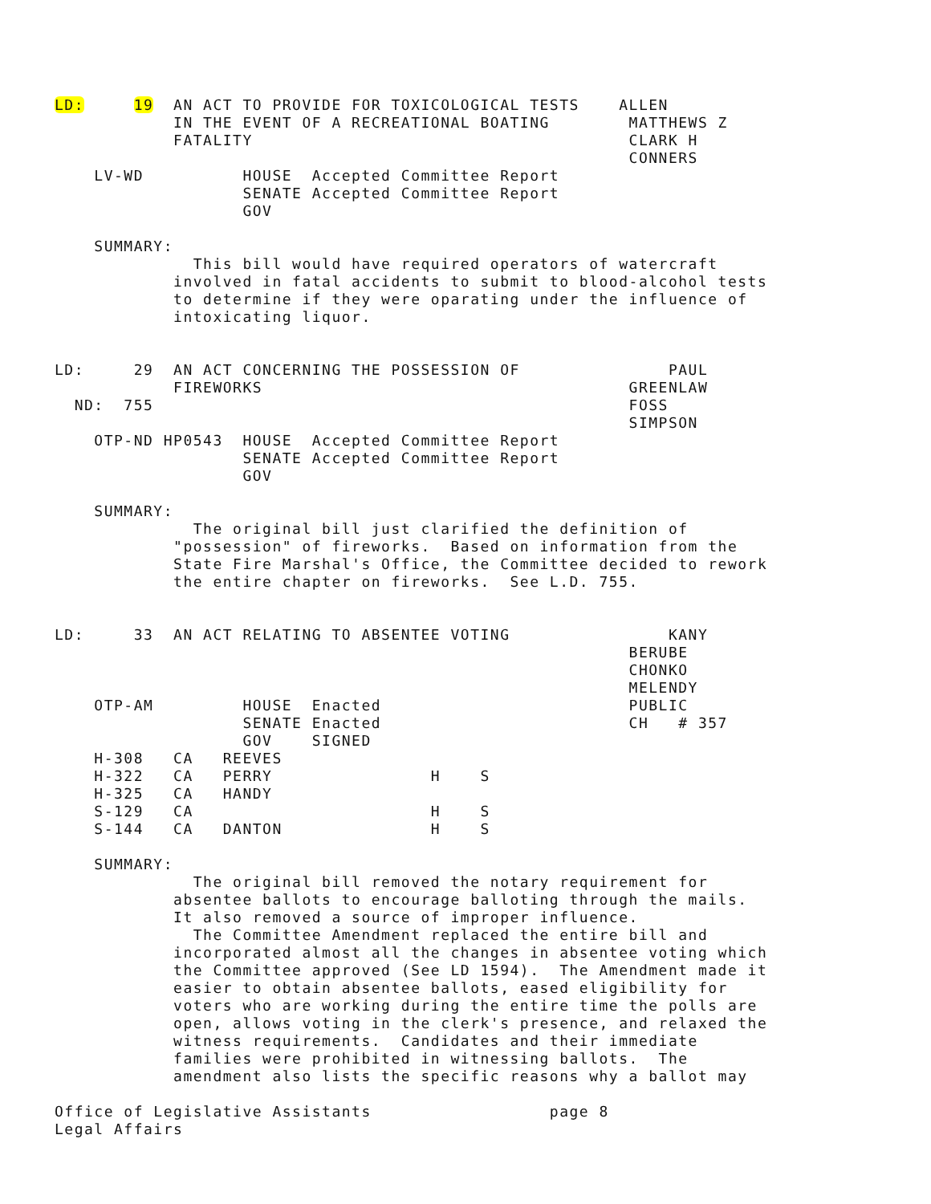LD:     19  AN ACT TO PROVIDE FOR TOXICOLOGICAL TESTS    ALLEN
            IN THE EVENT OF A RECREATIONAL BOATING        MATTHEWS Z
            FATALITY                                      CLARK H
                                                          CONNERS
    LV-WD          HOUSE  Accepted Committee Report
                   SENATE Accepted Committee Report
                   GOV

    SUMMARY:
              This bill would have required operators of watercraft
            involved in fatal accidents to submit to blood-alcohol tests
            to determine if they were oparating under the influence of
            intoxicating liquor.


LD:     29  AN ACT CONCERNING THE POSSESSION OF               PAUL
            FIREWORKS                                     GREENLAW
  ND:  755                                                FOSS
                                                          SIMPSON
    OTP-ND HP0543  HOUSE  Accepted Committee Report
                   SENATE Accepted Committee Report
                   GOV

    SUMMARY:
              The original bill just clarified the definition of
            "possession" of fireworks.  Based on information from the
            State Fire Marshal's Office, the Committee decided to rework
            the entire chapter on fireworks.  See L.D. 755.


LD:     33  AN ACT RELATING TO ABSENTEE VOTING                KANY
                                                          BERUBE
                                                          CHONKO
                                                          MELENDY
    OTP-AM         HOUSE  Enacted                         PUBLIC
                   SENATE Enacted                         CH   # 357
                   GOV    SIGNED
    H-308   CA   REEVES
    H-322   CA   PERRY                H    S
    H-325   CA   HANDY
    S-129   CA                        H    S
    S-144   CA   DANTON               H    S

    SUMMARY:
              The original bill removed the notary requirement for
            absentee ballots to encourage balloting through the mails.
            It also removed a source of improper influence.
              The Committee Amendment replaced the entire bill and
            incorporated almost all the changes in absentee voting which
            the Committee approved (See LD 1594).  The Amendment made it
            easier to obtain absentee ballots, eased eligibility for
            voters who are working during the entire time the polls are
            open, allows voting in the clerk's presence, and relaxed the
            witness requirements.  Candidates and their immediate
            families were prohibited in witnessing ballots.  The
            amendment also lists the specific reasons why a ballot may

Office of Legislative Assistants                  page 8
Legal Affairs